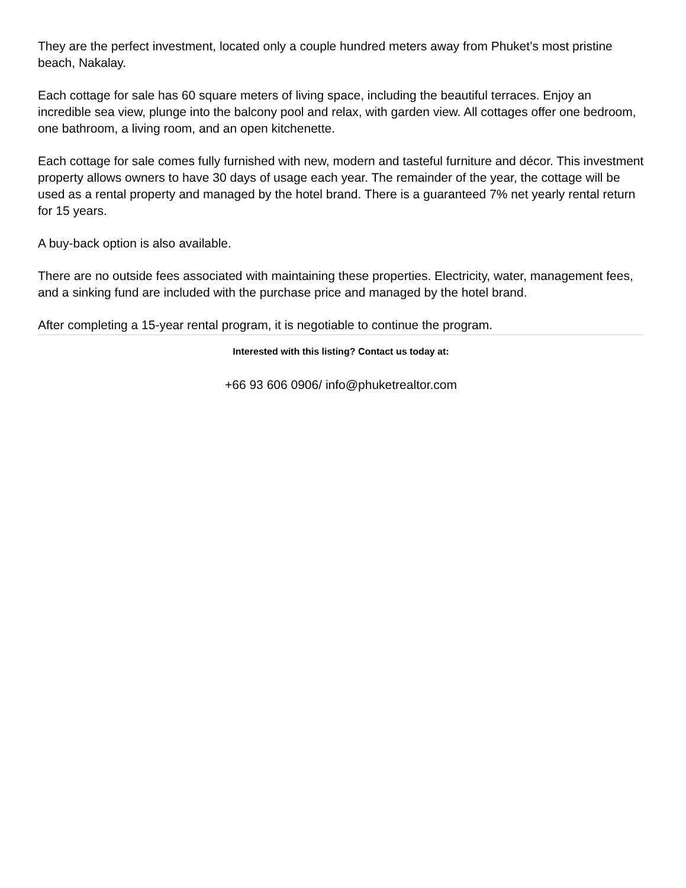They are the perfect investment, located only a couple hundred meters away from Phuket’s most pristine beach, Nakalay.
Each cottage for sale has 60 square meters of living space, including the beautiful terraces. Enjoy an incredible sea view, plunge into the balcony pool and relax, with garden view. All cottages offer one bedroom, one bathroom, a living room, and an open kitchenette.
Each cottage for sale comes fully furnished with new, modern and tasteful furniture and décor. This investment property allows owners to have 30 days of usage each year. The remainder of the year, the cottage will be used as a rental property and managed by the hotel brand. There is a guaranteed 7% net yearly rental return for 15 years.
A buy-back option is also available.
There are no outside fees associated with maintaining these properties. Electricity, water, management fees, and a sinking fund are included with the purchase price and managed by the hotel brand.
After completing a 15-year rental program, it is negotiable to continue the program.
Interested with this listing? Contact us today at:
+66 93 606 0906/ info@phuketrealtor.com